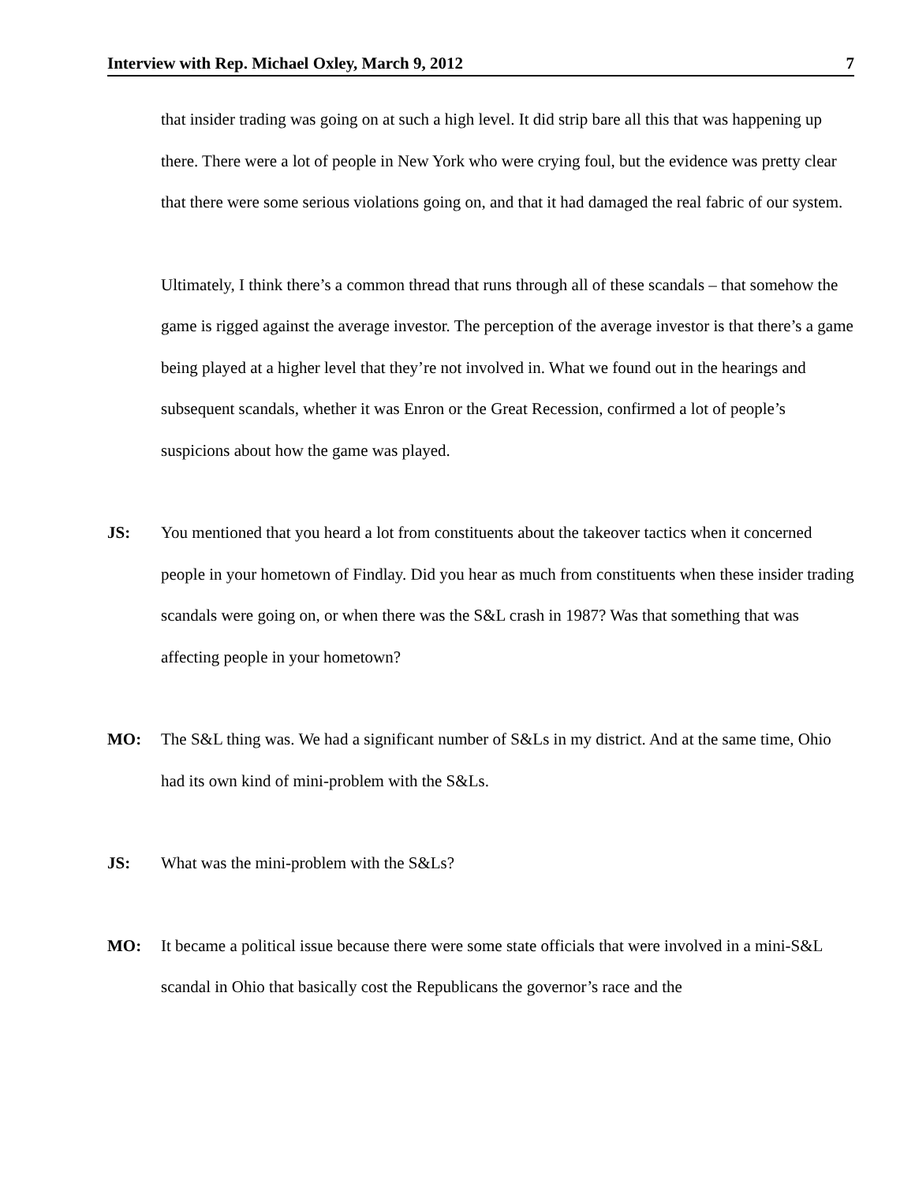Interview with Rep. Michael Oxley, March 9, 2012 7
that insider trading was going on at such a high level. It did strip bare all this that was happening up there. There were a lot of people in New York who were crying foul, but the evidence was pretty clear that there were some serious violations going on, and that it had damaged the real fabric of our system.
Ultimately, I think there’s a common thread that runs through all of these scandals – that somehow the game is rigged against the average investor. The perception of the average investor is that there’s a game being played at a higher level that they’re not involved in. What we found out in the hearings and subsequent scandals, whether it was Enron or the Great Recession, confirmed a lot of people’s suspicions about how the game was played.
JS: You mentioned that you heard a lot from constituents about the takeover tactics when it concerned people in your hometown of Findlay. Did you hear as much from constituents when these insider trading scandals were going on, or when there was the S&L crash in 1987? Was that something that was affecting people in your hometown?
MO: The S&L thing was. We had a significant number of S&Ls in my district. And at the same time, Ohio had its own kind of mini-problem with the S&Ls.
JS: What was the mini-problem with the S&Ls?
MO: It became a political issue because there were some state officials that were involved in a mini-S&L scandal in Ohio that basically cost the Republicans the governor’s race and the